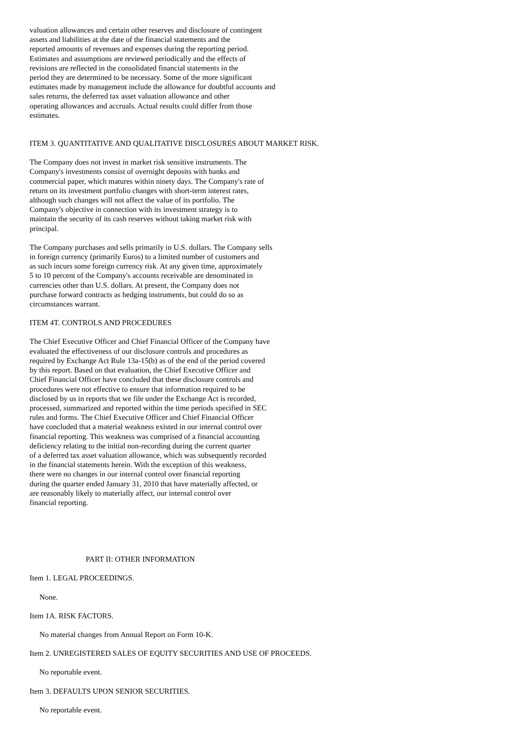valuation allowances and certain other reserves and disclosure of contingent
assets and liabilities at the date of the financial statements and the
reported amounts of revenues and expenses during the reporting period.
Estimates and assumptions are reviewed periodically and the effects of
revisions are reflected in the consolidated financial statements in the
period they are determined to be necessary. Some of the more significant
estimates made by management include the allowance for doubtful accounts and
sales returns, the deferred tax asset valuation allowance and other
operating allowances and accruals. Actual results could differ from those
estimates.
ITEM 3. QUANTITATIVE AND QUALITATIVE DISCLOSURES ABOUT MARKET RISK.
The Company does not invest in market risk sensitive instruments. The
Company's investments consist of overnight deposits with banks and
commercial paper, which matures within ninety days. The Company's rate of
return on its investment portfolio changes with short-term interest rates,
although such changes will not affect the value of its portfolio. The
Company's objective in connection with its investment strategy is to
maintain the security of its cash reserves without taking market risk with
principal.
The Company purchases and sells primarily in U.S. dollars. The Company sells
in foreign currency (primarily Euros) to a limited number of customers and
as such incurs some foreign currency risk. At any given time, approximately
5 to 10 percent of the Company's accounts receivable are denominated in
currencies other than U.S. dollars. At present, the Company does not
purchase forward contracts as hedging instruments, but could do so as
circumstances warrant.
ITEM 4T. CONTROLS AND PROCEDURES
The Chief Executive Officer and Chief Financial Officer of the Company have
evaluated the effectiveness of our disclosure controls and procedures as
required by Exchange Act Rule 13a-15(b) as of the end of the period covered
by this report. Based on that evaluation, the Chief Executive Officer and
Chief Financial Officer have concluded that these disclosure controls and
procedures were not effective to ensure that information required to be
disclosed by us in reports that we file under the Exchange Act is recorded,
processed, summarized and reported within the time periods specified in SEC
rules and forms. The Chief Executive Officer and Chief Financial Officer
have concluded that a material weakness existed in our internal control over
financial reporting. This weakness was comprised of a financial accounting
deficiency relating to the initial non-recording during the current quarter
of a deferred tax asset valuation allowance, which was subsequently recorded
in the financial statements herein. With the exception of this weakness,
there were no changes in our internal control over financial reporting
during the quarter ended January 31, 2010 that have materially affected, or
are reasonably likely to materially affect, our internal control over
financial reporting.
PART II: OTHER INFORMATION
Item 1. LEGAL PROCEEDINGS.
None.
Item 1A. RISK FACTORS.
No material changes from Annual Report on Form 10-K.
Item 2. UNREGISTERED SALES OF EQUITY SECURITIES AND USE OF PROCEEDS.
No reportable event.
Item 3. DEFAULTS UPON SENIOR SECURITIES.
No reportable event.